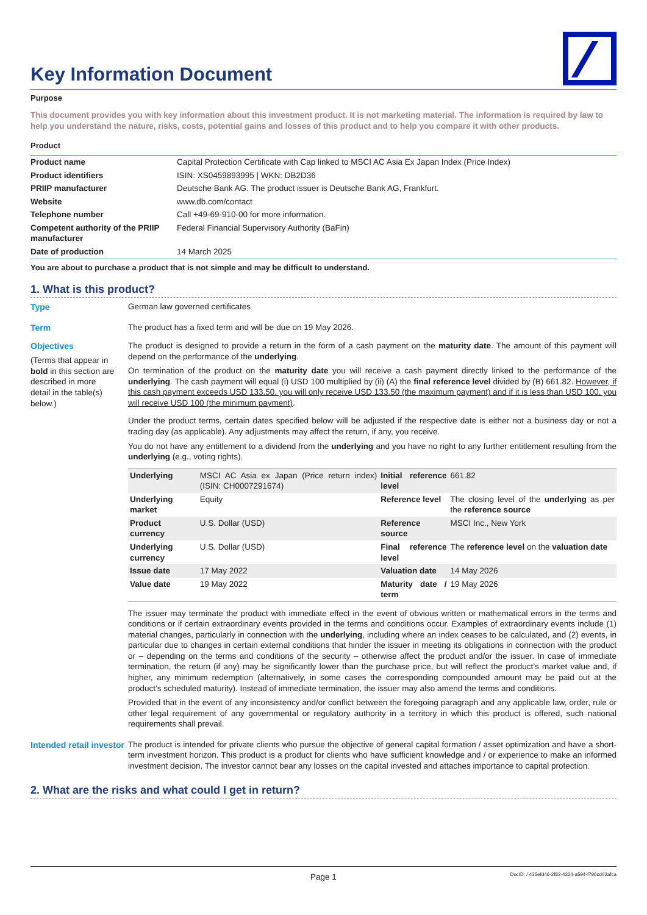Key Information Document
Purpose
This document provides you with key information about this investment product. It is not marketing material. The information is required by law to help you understand the nature, risks, costs, potential gains and losses of this product and to help you compare it with other products.
Product
| Product name | Capital Protection Certificate with Cap linked to MSCI AC Asia Ex Japan Index (Price Index) |
| Product identifiers | ISIN: XS0459893995 / WKN: DB2D36 |
| PRIIP manufacturer | Deutsche Bank AG. The product issuer is Deutsche Bank AG, Frankfurt. |
| Website | www.db.com/contact |
| Telephone number | Call +49-69-910-00 for more information. |
| Competent authority of the PRIIP manufacturer | Federal Financial Supervisory Authority (BaFin) |
| Date of production | 14 March 2025 |
You are about to purchase a product that is not simple and may be difficult to understand.
1. What is this product?
Type German law governed certificates
Term The product has a fixed term and will be due on 19 May 2026.
Objectives
(Terms that appear in bold in this section are described in more detail in the table(s) below.)
The product is designed to provide a return in the form of a cash payment on the maturity date. The amount of this payment will depend on the performance of the underlying.
On termination of the product on the maturity date you will receive a cash payment directly linked to the performance of the underlying. The cash payment will equal (i) USD 100 multiplied by (ii) (A) the final reference level divided by (B) 661.82. However, if this cash payment exceeds USD 133.50, you will only receive USD 133.50 (the maximum payment) and if it is less than USD 100, you will receive USD 100 (the minimum payment).
Under the product terms, certain dates specified below will be adjusted if the respective date is either not a business day or not a trading day (as applicable). Any adjustments may affect the return, if any, you receive.
You do not have any entitlement to a dividend from the underlying and you have no right to any further entitlement resulting from the underlying (e.g., voting rights).
| Underlying | MSCI AC Asia ex Japan (Price return index) (ISIN: CH0007291674) | Initial reference level | 661.82 |
| Underlying market | Equity | Reference level | The closing level of the underlying as per the reference source |
| Product currency | U.S. Dollar (USD) | Reference source | MSCI Inc., New York |
| Underlying currency | U.S. Dollar (USD) | Final reference level | The reference level on the valuation date |
| Issue date | 17 May 2022 | Valuation date | 14 May 2026 |
| Value date | 19 May 2022 | Maturity date / term | 19 May 2026 |
The issuer may terminate the product with immediate effect in the event of obvious written or mathematical errors in the terms and conditions or if certain extraordinary events provided in the terms and conditions occur. Examples of extraordinary events include (1) material changes, particularly in connection with the underlying, including where an index ceases to be calculated, and (2) events, in particular due to changes in certain external conditions that hinder the issuer in meeting its obligations in connection with the product or – depending on the terms and conditions of the security – otherwise affect the product and/or the issuer. In case of immediate termination, the return (if any) may be significantly lower than the purchase price, but will reflect the product’s market value and, if higher, any minimum redemption (alternatively, in some cases the corresponding compounded amount may be paid out at the product’s scheduled maturity). Instead of immediate termination, the issuer may also amend the terms and conditions.
Provided that in the event of any inconsistency and/or conflict between the foregoing paragraph and any applicable law, order, rule or other legal requirement of any governmental or regulatory authority in a territory in which this product is offered, such national requirements shall prevail.
Intended retail investor
The product is intended for private clients who pursue the objective of general capital formation / asset optimization and have a short-term investment horizon. This product is a product for clients who have sufficient knowledge and / or experience to make an informed investment decision. The investor cannot bear any losses on the capital invested and attaches importance to capital protection.
2. What are the risks and what could I get in return?
Page 1 DocID: / 435efd46-2f82-4324-a594-f796cd02afca